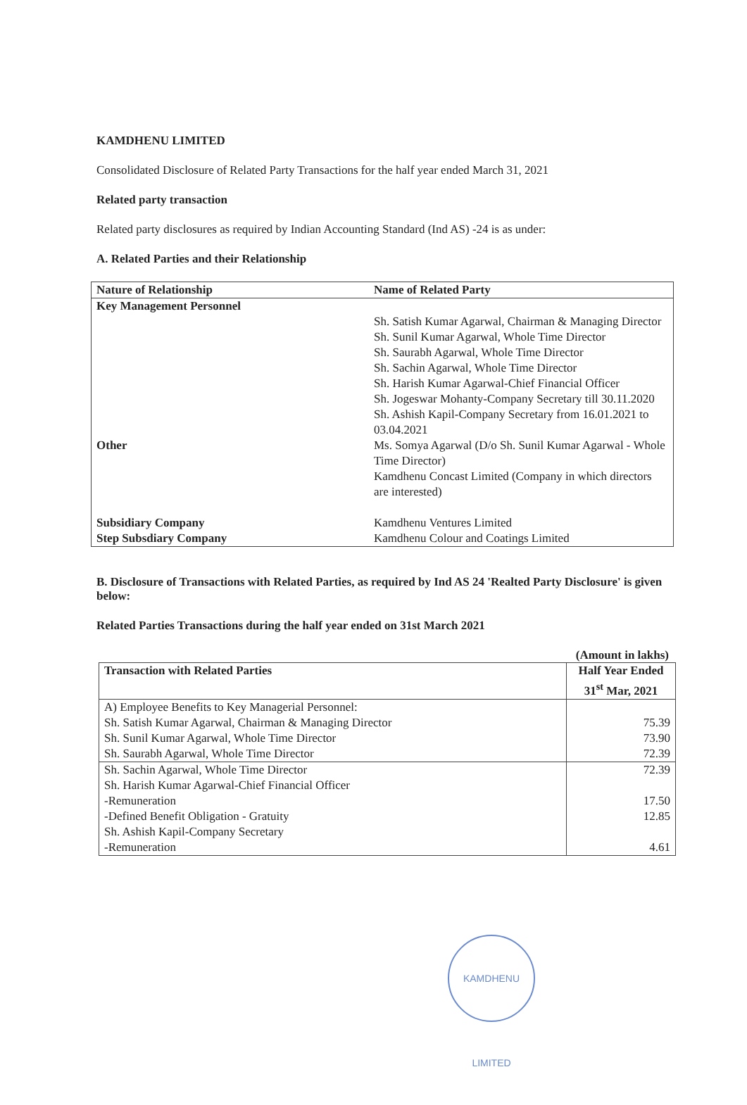KAMDHENU LIMITED
Consolidated Disclosure of Related Party Transactions for the half year ended March 31, 2021
Related party transaction
Related party disclosures as required by Indian Accounting Standard (Ind AS) -24 is as under:
A. Related Parties and their Relationship
| Nature of Relationship | Name of Related Party |
| --- | --- |
| Key Management Personnel | |
| | Sh. Satish Kumar Agarwal, Chairman & Managing Director Sh. Sunil Kumar Agarwal, Whole Time Director Sh. Saurabh Agarwal, Whole Time Director Sh. Sachin Agarwal, Whole Time Director Sh. Harish Kumar Agarwal-Chief Financial Officer Sh. Jogeswar Mohanty-Company Secretary till 30.11.2020 Sh. Ashish Kapil-Company Secretary from 16.01.2021 to 03.04.2021 |
| Other | Ms. Somya Agarwal (D/o Sh. Sunil Kumar Agarwal - Whole Time Director) Kamdhenu Concast Limited (Company in which directors are interested) |
| Subsidiary Company Step Subsdiary Company | Kamdhenu Ventures Limited Kamdhenu Colour and Coatings Limited |
B. Disclosure of Transactions with Related Parties, as required by Ind AS 24 'Realted Party Disclosure' is given below:
Related Parties Transactions during the half year ended on 31st March 2021
(Amount in lakhs)
| Transaction with Related Parties | Half Year Ended 31<sup>st</sup> Mar, 2021 |
| --- | --- |
| A) Employee Benefits to Key Managerial Personnel: | |
| Sh. Satish Kumar Agarwal, Chairman & Managing Director | 75.39 |
| Sh. Sunil Kumar Agarwal, Whole Time Director | 73.90 |
| Sh. Saurabh Agarwal, Whole Time Director | 72.39 |
| Sh. Sachin Agarwal, Whole Time Director | 72.39 |
| Sh. Harish Kumar Agarwal-Chief Financial Officer | |
| -Remuneration | 17.50 |
| -Defined Benefit Obligation - Gratuity | 12.85 |
| Sh. Ashish Kapil-Company Secretary | |
| -Remuneration | 4.61 |
KAMDHENU LIMITED